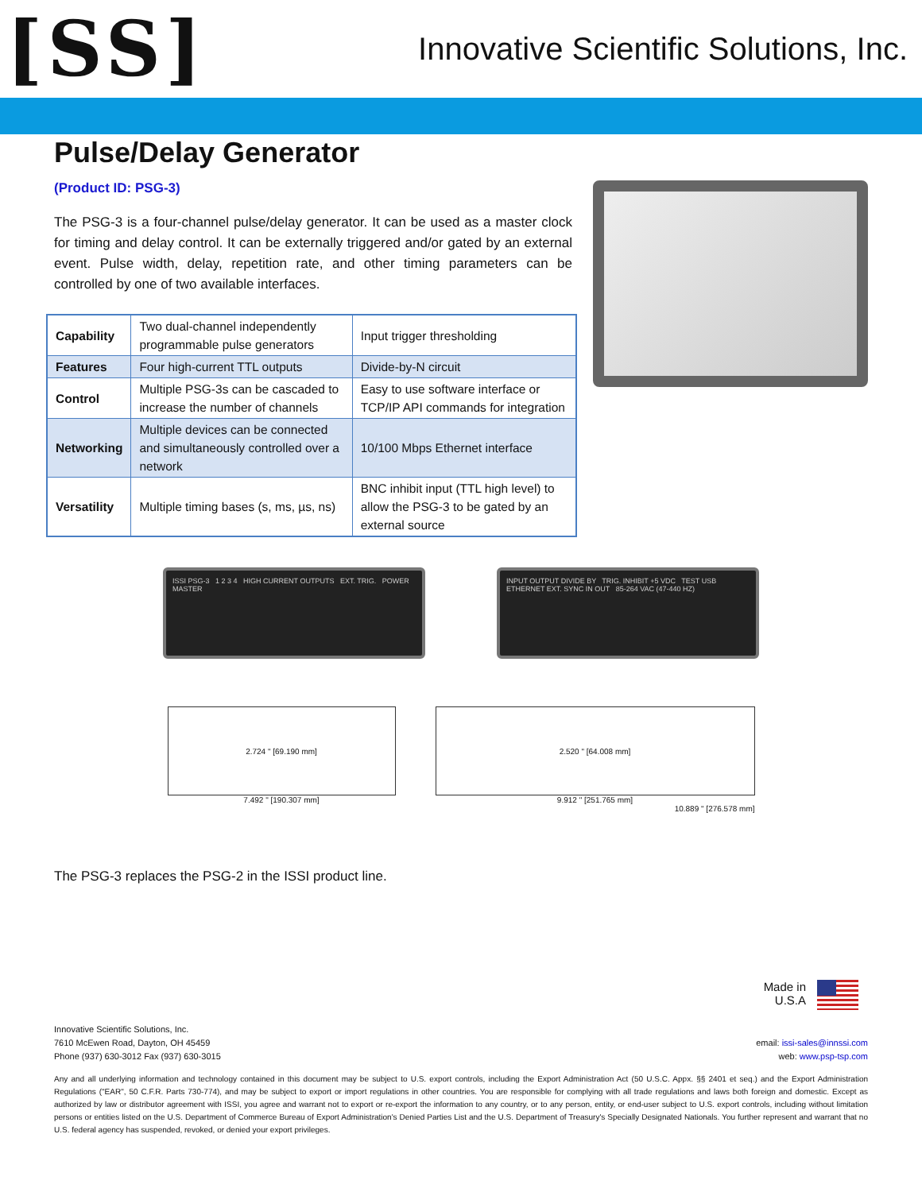[SS]
Innovative Scientific Solutions, Inc.
Pulse/Delay Generator
(Product ID: PSG-3)
The PSG-3 is a four-channel pulse/delay generator. It can be used as a master clock for timing and delay control. It can be externally triggered and/or gated by an external event. Pulse width, delay, repetition rate, and other timing parameters can be controlled by one of two available interfaces.
| Capability | Two dual-channel independently programmable pulse generators | Input trigger thresholding |
| Features | Four high-current TTL outputs | Divide-by-N circuit |
| Control | Multiple PSG-3s can be cascaded to increase the number of channels | Easy to use software interface or TCP/IP API commands for integration |
| Networking | Multiple devices can be connected and simultaneously controlled over a network | 10/100 Mbps Ethernet interface |
| Versatility | Multiple timing bases (s, ms, µs, ns) | BNC inhibit input (TTL high level) to allow the PSG-3 to be gated by an external source |
ISSI PSG-3 1 2 3 4 HIGH CURRENT OUTPUTS EXT. TRIG. POWER MASTER
INPUT OUTPUT DIVIDE BY TRIG. INHIBIT +5 VDC TEST USB ETHERNET EXT. SYNC IN OUT 85-264 VAC (47-440 HZ)
2.724 " [69.190 mm]
7.492 " [190.307 mm]
2.520 " [64.008 mm]
9.912 " [251.765 mm]
10.889 " [276.578 mm]
The PSG-3 replaces the PSG-2 in the ISSI product line.
Made in
U.S.A
Innovative Scientific Solutions, Inc.
7610 McEwen Road, Dayton, OH 45459
Phone (937) 630-3012 Fax (937) 630-3015
email: issi-sales@innssi.com
web: www.psp-tsp.com
Any and all underlying information and technology contained in this document may be subject to U.S. export controls, including the Export Administration Act (50 U.S.C. Appx. §§ 2401 et seq.) and the Export Administration Regulations ("EAR", 50 C.F.R. Parts 730-774), and may be subject to export or import regulations in other countries. You are responsible for complying with all trade regulations and laws both foreign and domestic. Except as authorized by law or distributor agreement with ISSI, you agree and warrant not to export or re-export the information to any country, or to any person, entity, or end-user subject to U.S. export controls, including without limitation persons or entities listed on the U.S. Department of Commerce Bureau of Export Administration's Denied Parties List and the U.S. Department of Treasury's Specially Designated Nationals. You further represent and warrant that no U.S. federal agency has suspended, revoked, or denied your export privileges.